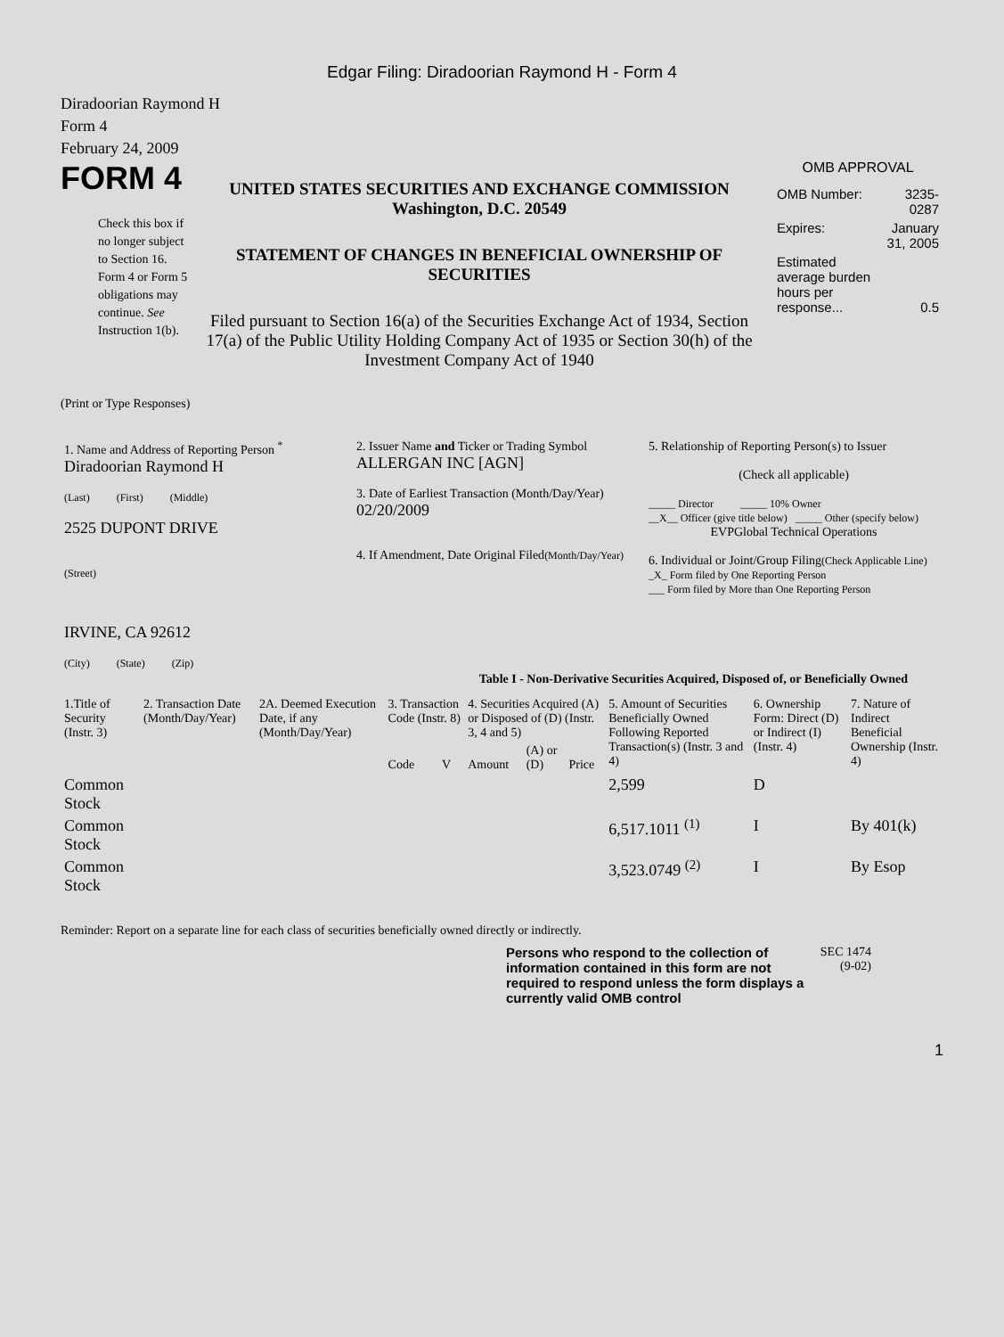Edgar Filing: Diradoorian Raymond H - Form 4
Diradoorian Raymond H
Form 4
February 24, 2009
FORM 4
Check this box if no longer subject to Section 16. Form 4 or Form 5 obligations may continue. See Instruction 1(b).
UNITED STATES SECURITIES AND EXCHANGE COMMISSION
Washington, D.C. 20549
STATEMENT OF CHANGES IN BENEFICIAL OWNERSHIP OF SECURITIES
Filed pursuant to Section 16(a) of the Securities Exchange Act of 1934, Section 17(a) of the Public Utility Holding Company Act of 1935 or Section 30(h) of the Investment Company Act of 1940
OMB APPROVAL
| OMB Number: | 3235-0287 |
| Expires: | January 31, 2005 |
| Estimated average burden hours per response... | 0.5 |
(Print or Type Responses)
| 1. Name and Address of Reporting Person <sup>*</sup> Diradoorian Raymond H (Last) (First) (Middle) 2525 DUPONT DRIVE (Street) IRVINE, CA 92612 (City) (State) (Zip) | 2. Issuer Name and Ticker or Trading Symbol ALLERGAN INC [AGN] 3. Date of Earliest Transaction (Month/Day/Year) 02/20/2009 4. If Amendment, Date Original Filed (Month/Day/Year) | 5. Relationship of Reporting Person(s) to Issuer (Check all applicable) _____ Director _____ 10% Owner __X__ Officer (give title below) _____ Other (specify below) EVPGlobal Technical Operations 6. Individual or Joint/Group Filing (Check Applicable Line) _X_ Form filed by One Reporting Person ___ Form filed by More than One Reporting Person |
Table I - Non-Derivative Securities Acquired, Disposed of, or Beneficially Owned
| 1.Title of Security (Instr. 3) | 2. Transaction Date (Month/Day/Year) | 2A. Deemed Execution Date, if any (Month/Day/Year) | 3. Transaction Code (Instr. 8) | | 4. Securities Acquired (A) or Disposed of (D) (Instr. 3, 4 and 5) | | | 5. Amount of Securities Beneficially Owned Following Reported Transaction(s) (Instr. 3 and 4) | 6. Ownership Form: Direct (D) or Indirect (I) (Instr. 4) | 7. Nature of Indirect Beneficial Ownership (Instr. 4) |
| --- | --- | --- | --- | --- | --- | --- | --- | --- | --- | --- |
| | | | Code | V | Amount | (A) or (D) | Price | | | |
| Common Stock | | | | | | | | 2,599 | D | |
| Common Stock | | | | | | | | 6,517.1011 <sup>(1)</sup> | I | By 401(k) |
| Common Stock | | | | | | | | 3,523.0749 <sup>(2)</sup> | I | By Esop |
Reminder: Report on a separate line for each class of securities beneficially owned directly or indirectly.
Persons who respond to the collection of information contained in this form are not required to respond unless the form displays a currently valid OMB control
SEC 1474 (9-02)
1